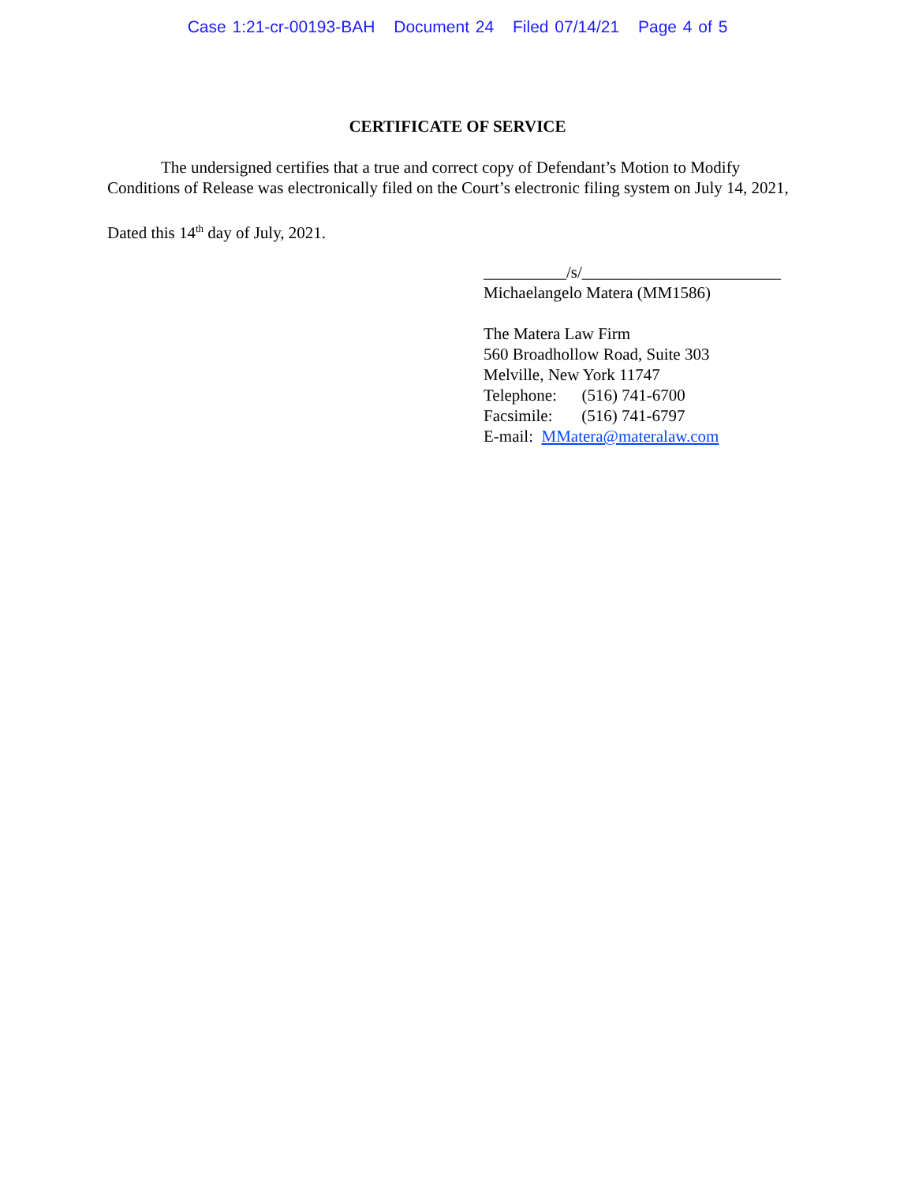Case 1:21-cr-00193-BAH Document 24 Filed 07/14/21 Page 4 of 5
CERTIFICATE OF SERVICE
The undersigned certifies that a true and correct copy of Defendant’s Motion to Modify Conditions of Release was electronically filed on the Court’s electronic filing system on July 14, 2021,
Dated this 14<sup>th</sup> day of July, 2021.
__________/s/________________________
Michaelangelo Matera (MM1586)
The Matera Law Firm
560 Broadhollow Road, Suite 303
Melville, New York 11747
Telephone: (516) 741-6700
Facsimile: (516) 741-6797
E-mail: MMatera@materalaw.com